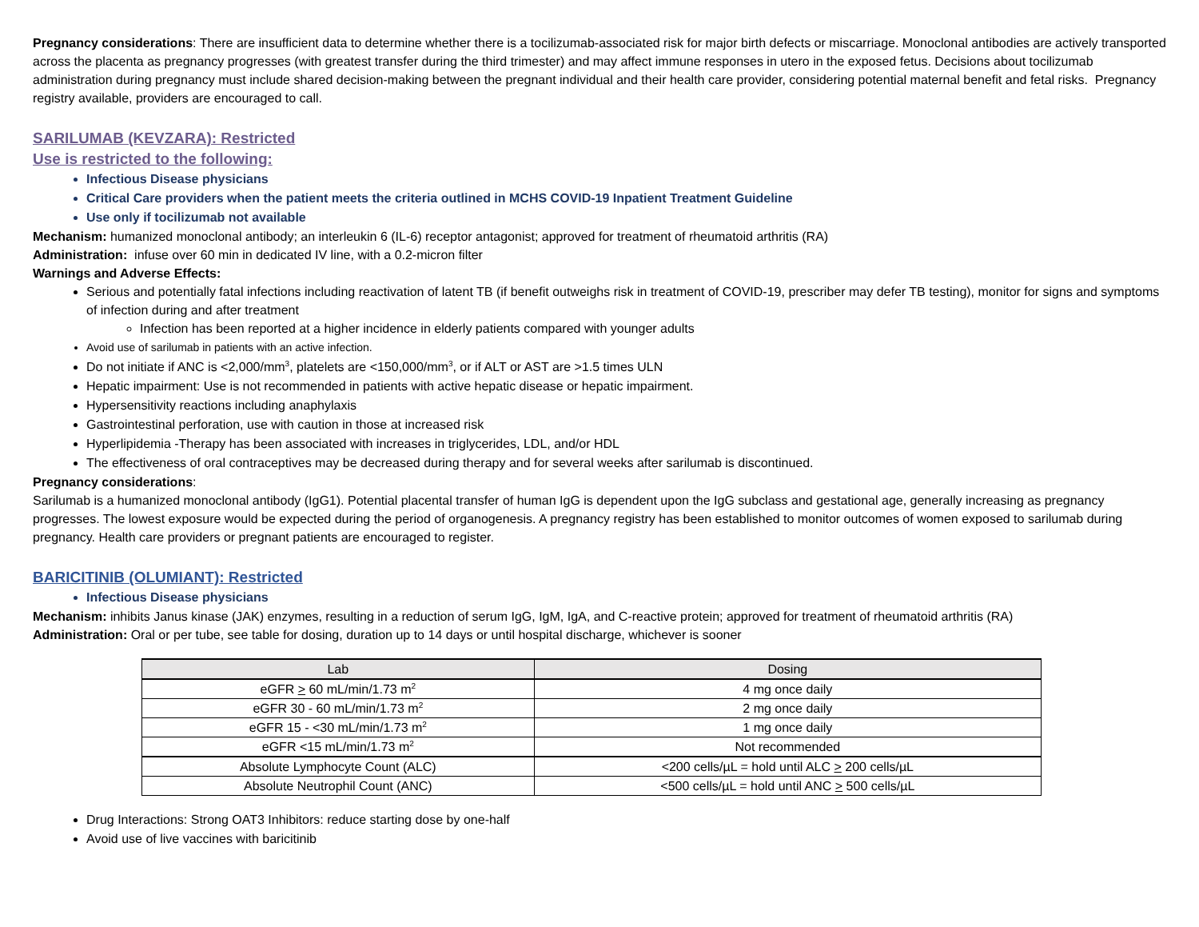Pregnancy considerations: There are insufficient data to determine whether there is a tocilizumab-associated risk for major birth defects or miscarriage. Monoclonal antibodies are actively transported across the placenta as pregnancy progresses (with greatest transfer during the third trimester) and may affect immune responses in utero in the exposed fetus. Decisions about tocilizumab administration during pregnancy must include shared decision-making between the pregnant individual and their health care provider, considering potential maternal benefit and fetal risks. Pregnancy registry available, providers are encouraged to call.
SARILUMAB (KEVZARA): Restricted
Use is restricted to the following:
Infectious Disease physicians
Critical Care providers when the patient meets the criteria outlined in MCHS COVID-19 Inpatient Treatment Guideline
Use only if tocilizumab not available
Mechanism: humanized monoclonal antibody; an interleukin 6 (IL-6) receptor antagonist; approved for treatment of rheumatoid arthritis (RA)
Administration: infuse over 60 min in dedicated IV line, with a 0.2-micron filter
Warnings and Adverse Effects:
Serious and potentially fatal infections including reactivation of latent TB (if benefit outweighs risk in treatment of COVID-19, prescriber may defer TB testing), monitor for signs and symptoms of infection during and after treatment
Infection has been reported at a higher incidence in elderly patients compared with younger adults
Avoid use of sarilumab in patients with an active infection.
Do not initiate if ANC is <2,000/mm<sup>3</sup>, platelets are <150,000/mm<sup>3</sup>, or if ALT or AST are >1.5 times ULN
Hepatic impairment: Use is not recommended in patients with active hepatic disease or hepatic impairment.
Hypersensitivity reactions including anaphylaxis
Gastrointestinal perforation, use with caution in those at increased risk
Hyperlipidemia -Therapy has been associated with increases in triglycerides, LDL, and/or HDL
The effectiveness of oral contraceptives may be decreased during therapy and for several weeks after sarilumab is discontinued.
Pregnancy considerations:
Sarilumab is a humanized monoclonal antibody (IgG1). Potential placental transfer of human IgG is dependent upon the IgG subclass and gestational age, generally increasing as pregnancy progresses. The lowest exposure would be expected during the period of organogenesis. A pregnancy registry has been established to monitor outcomes of women exposed to sarilumab during pregnancy. Health care providers or pregnant patients are encouraged to register.
BARICITINIB (OLUMIANT): Restricted
Infectious Disease physicians
Mechanism: inhibits Janus kinase (JAK) enzymes, resulting in a reduction of serum IgG, IgM, IgA, and C-reactive protein; approved for treatment of rheumatoid arthritis (RA)
Administration: Oral or per tube, see table for dosing, duration up to 14 days or until hospital discharge, whichever is sooner
| Lab | Dosing |
| --- | --- |
| eGFR > 60 mL/min/1.73 m<sup>2</sup> | 4 mg once daily |
| eGFR 30 - 60 mL/min/1.73 m<sup>2</sup> | 2 mg once daily |
| eGFR 15 - <30 mL/min/1.73 m<sup>2</sup> | 1 mg once daily |
| eGFR <15 mL/min/1.73 m<sup>2</sup> | Not recommended |
| Absolute Lymphocyte Count (ALC) | <200 cells/µL = hold until ALC > 200 cells/µL |
| Absolute Neutrophil Count (ANC) | <500 cells/µL = hold until ANC > 500 cells/µL |
Drug Interactions: Strong OAT3 Inhibitors: reduce starting dose by one-half
Avoid use of live vaccines with baricitinib